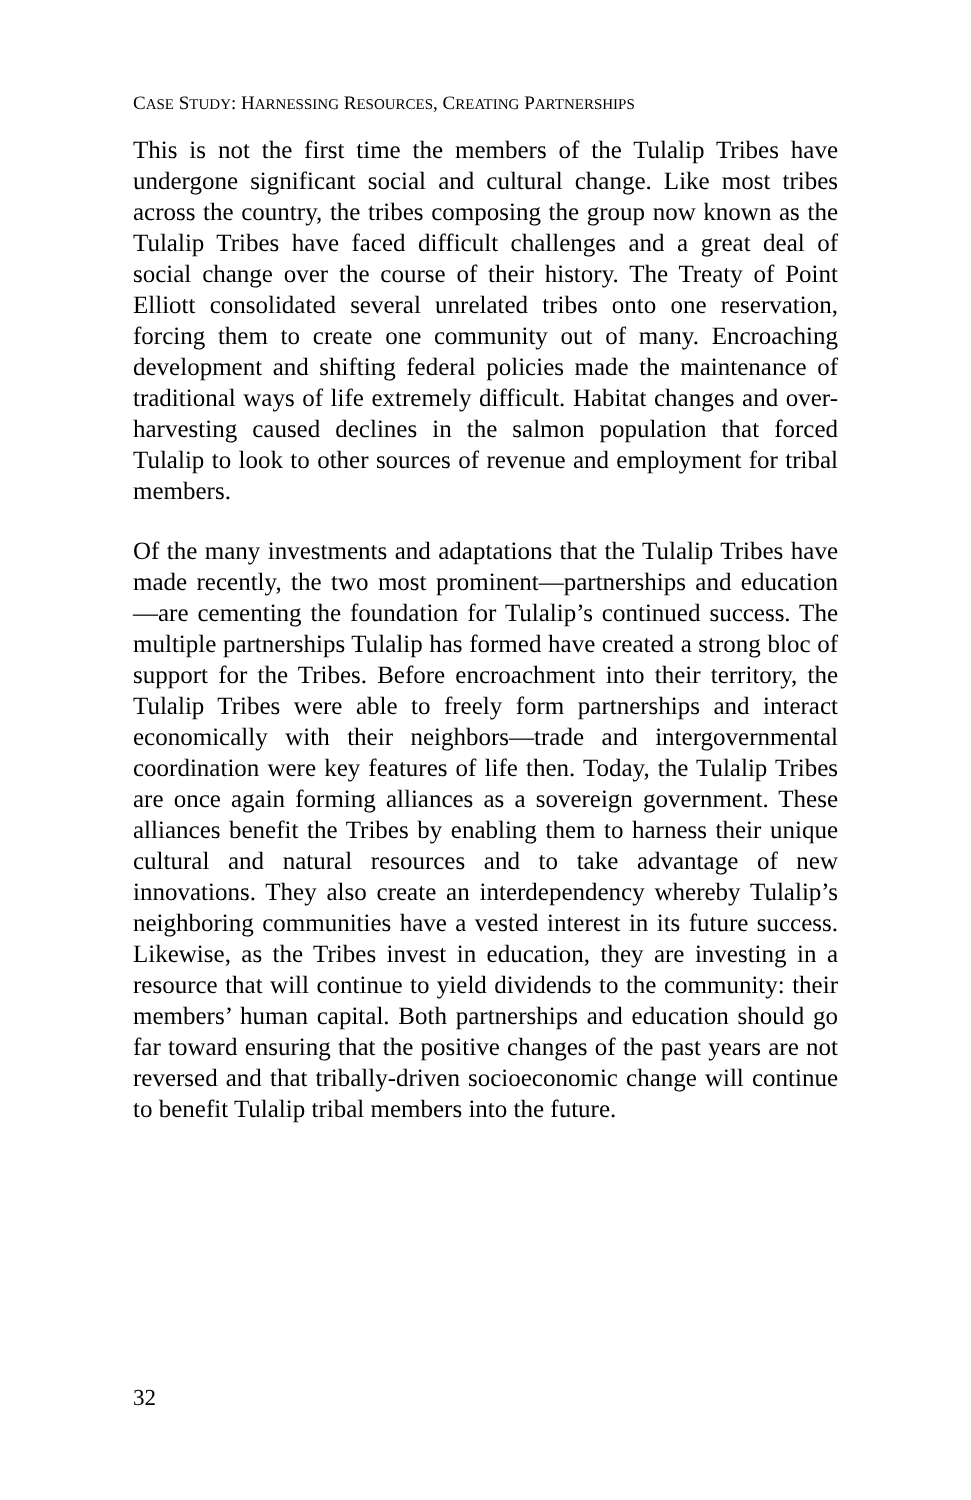CASE STUDY: HARNESSING RESOURCES, CREATING PARTNERSHIPS
This is not the first time the members of the Tulalip Tribes have undergone significant social and cultural change. Like most tribes across the country, the tribes composing the group now known as the Tulalip Tribes have faced difficult challenges and a great deal of social change over the course of their history. The Treaty of Point Elliott consolidated several unrelated tribes onto one reservation, forcing them to create one community out of many. Encroaching development and shifting federal policies made the maintenance of traditional ways of life extremely difficult. Habitat changes and over-harvesting caused declines in the salmon population that forced Tulalip to look to other sources of revenue and employment for tribal members.
Of the many investments and adaptations that the Tulalip Tribes have made recently, the two most prominent—partnerships and education—are cementing the foundation for Tulalip’s continued success. The multiple partnerships Tulalip has formed have created a strong bloc of support for the Tribes. Before encroachment into their territory, the Tulalip Tribes were able to freely form partnerships and interact economically with their neighbors—trade and intergovernmental coordination were key features of life then. Today, the Tulalip Tribes are once again forming alliances as a sovereign government. These alliances benefit the Tribes by enabling them to harness their unique cultural and natural resources and to take advantage of new innovations. They also create an interdependency whereby Tulalip’s neighboring communities have a vested interest in its future success. Likewise, as the Tribes invest in education, they are investing in a resource that will continue to yield dividends to the community: their members’ human capital. Both partnerships and education should go far toward ensuring that the positive changes of the past years are not reversed and that tribally-driven socioeconomic change will continue to benefit Tulalip tribal members into the future.
32